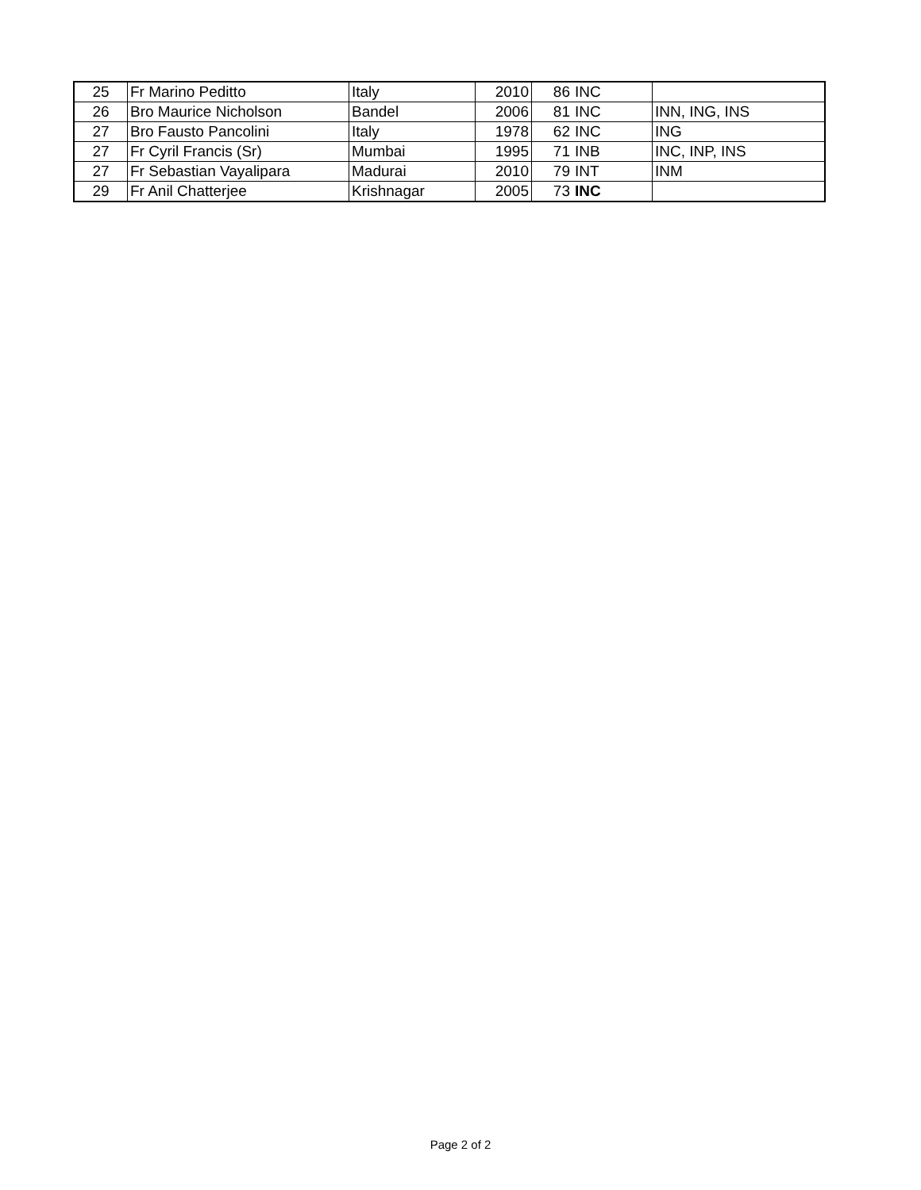| 25 | Fr Marino Peditto | Italy | 2010 | 86 | INC | |
| 26 | Bro Maurice Nicholson | Bandel | 2006 | 81 | INC | INN, ING, INS |
| 27 | Bro Fausto Pancolini | Italy | 1978 | 62 | INC | ING |
| 27 | Fr Cyril Francis (Sr) | Mumbai | 1995 | 71 | INB | INC, INP, INS |
| 27 | Fr Sebastian Vayalipara | Madurai | 2010 | 79 | INT | INM |
| 29 | Fr Anil Chatterjee | Krishnagar | 2005 | 73 | INC | |
Page 2 of 2